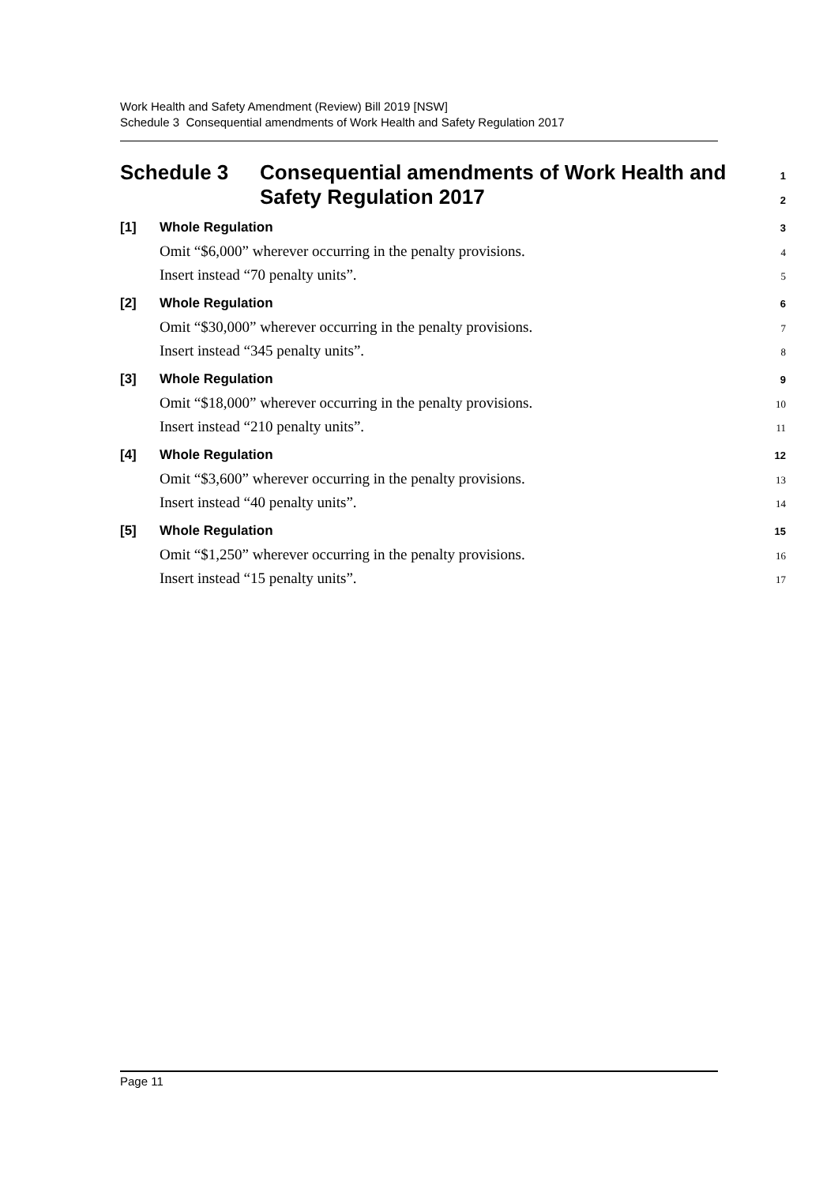Work Health and Safety Amendment (Review) Bill 2019 [NSW]
Schedule 3 Consequential amendments of Work Health and Safety Regulation 2017
Schedule 3 Consequential amendments of Work Health and 1
Safety Regulation 2017 2
[1] Whole Regulation 3
Omit “$6,000” wherever occurring in the penalty provisions. 4
Insert instead “70 penalty units”. 5
[2] Whole Regulation 6
Omit “$30,000” wherever occurring in the penalty provisions. 7
Insert instead “345 penalty units”. 8
[3] Whole Regulation 9
Omit “$18,000” wherever occurring in the penalty provisions. 10
Insert instead “210 penalty units”. 11
[4] Whole Regulation 12
Omit “$3,600” wherever occurring in the penalty provisions. 13
Insert instead “40 penalty units”. 14
[5] Whole Regulation 15
Omit “$1,250” wherever occurring in the penalty provisions. 16
Insert instead “15 penalty units”. 17
Page 11